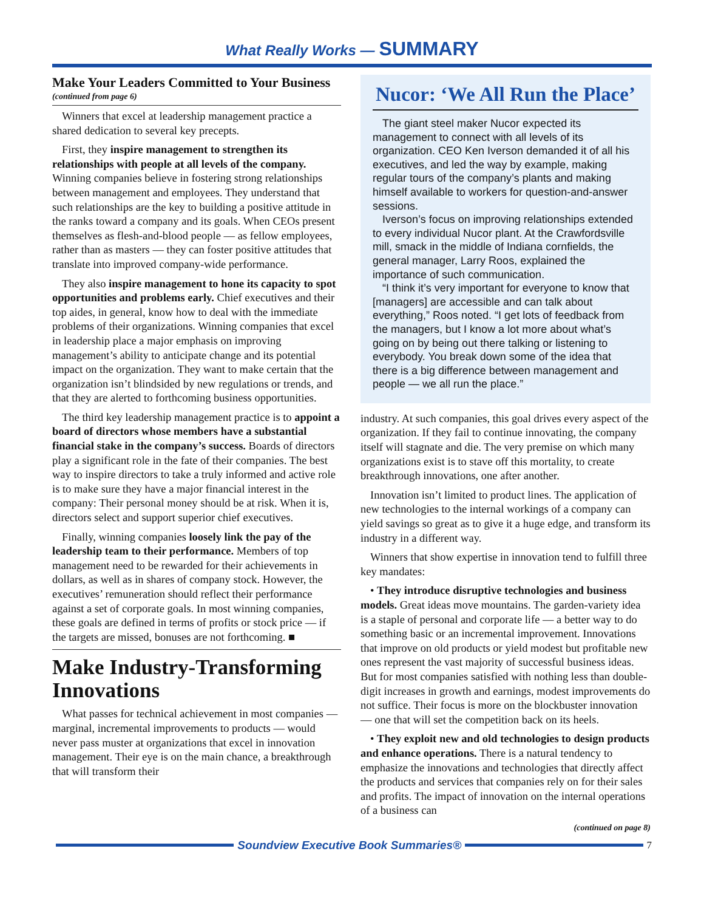What Really Works — SUMMARY
Make Your Leaders Committed to Your Business
(continued from page 6)
Winners that excel at leadership management practice a shared dedication to several key precepts.
First, they inspire management to strengthen its relationships with people at all levels of the company. Winning companies believe in fostering strong relationships between management and employees. They understand that such relationships are the key to building a positive attitude in the ranks toward a company and its goals. When CEOs present themselves as flesh-and-blood people — as fellow employees, rather than as masters — they can foster positive attitudes that translate into improved company-wide performance.
They also inspire management to hone its capacity to spot opportunities and problems early. Chief executives and their top aides, in general, know how to deal with the immediate problems of their organizations. Winning companies that excel in leadership place a major emphasis on improving management’s ability to anticipate change and its potential impact on the organization. They want to make certain that the organization isn’t blindsided by new regulations or trends, and that they are alerted to forthcoming business opportunities.
The third key leadership management practice is to appoint a board of directors whose members have a substantial financial stake in the company’s success. Boards of directors play a significant role in the fate of their companies. The best way to inspire directors to take a truly informed and active role is to make sure they have a major financial interest in the company: Their personal money should be at risk. When it is, directors select and support superior chief executives.
Finally, winning companies loosely link the pay of the leadership team to their performance. Members of top management need to be rewarded for their achievements in dollars, as well as in shares of company stock. However, the executives’ remuneration should reflect their performance against a set of corporate goals. In most winning companies, these goals are defined in terms of profits or stock price — if the targets are missed, bonuses are not forthcoming. ■
Make Industry-Transforming Innovations
What passes for technical achievement in most companies — marginal, incremental improvements to products — would never pass muster at organizations that excel in innovation management. Their eye is on the main chance, a breakthrough that will transform their
Nucor: ‘We All Run the Place’
The giant steel maker Nucor expected its management to connect with all levels of its organization. CEO Ken Iverson demanded it of all his executives, and led the way by example, making regular tours of the company’s plants and making himself available to workers for question-and-answer sessions.
Iverson’s focus on improving relationships extended to every individual Nucor plant. At the Crawfordsville mill, smack in the middle of Indiana cornfields, the general manager, Larry Roos, explained the importance of such communication.
“I think it’s very important for everyone to know that [managers] are accessible and can talk about everything,” Roos noted. “I get lots of feedback from the managers, but I know a lot more about what’s going on by being out there talking or listening to everybody. You break down some of the idea that there is a big difference between management and people — we all run the place.”
industry. At such companies, this goal drives every aspect of the organization. If they fail to continue innovating, the company itself will stagnate and die. The very premise on which many organizations exist is to stave off this mortality, to create breakthrough innovations, one after another.
Innovation isn’t limited to product lines. The application of new technologies to the internal workings of a company can yield savings so great as to give it a huge edge, and transform its industry in a different way.
Winners that show expertise in innovation tend to fulfill three key mandates:
• They introduce disruptive technologies and business models. Great ideas move mountains. The garden-variety idea is a staple of personal and corporate life — a better way to do something basic or an incremental improvement. Innovations that improve on old products or yield modest but profitable new ones represent the vast majority of successful business ideas. But for most companies satisfied with nothing less than double-digit increases in growth and earnings, modest improvements do not suffice. Their focus is more on the blockbuster innovation — one that will set the competition back on its heels.
• They exploit new and old technologies to design products and enhance operations. There is a natural tendency to emphasize the innovations and technologies that directly affect the products and services that companies rely on for their sales and profits. The impact of innovation on the internal operations of a business can
(continued on page 8)
Soundview Executive Book Summaries® 7